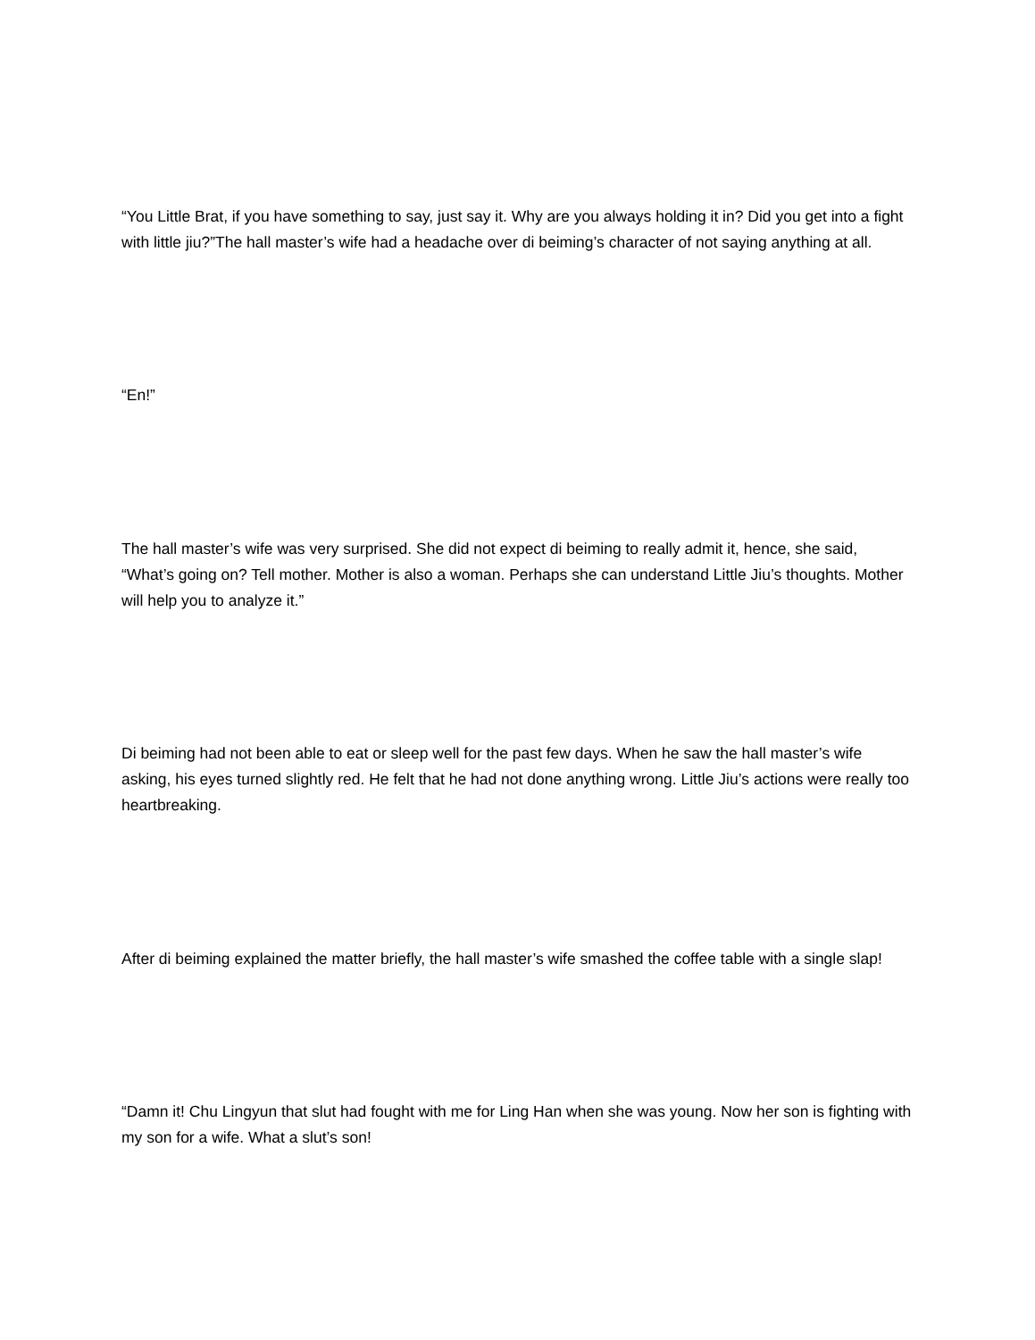“You Little Brat, if you have something to say, just say it. Why are you always holding it in? Did you get into a fight with little jiu?”The hall master’s wife had a headache over di beiming’s character of not saying anything at all.
“En!”
The hall master’s wife was very surprised. She did not expect di beiming to really admit it, hence, she said, “What’s going on? Tell mother. Mother is also a woman. Perhaps she can understand Little Jiu’s thoughts. Mother will help you to analyze it.”
Di beiming had not been able to eat or sleep well for the past few days. When he saw the hall master’s wife asking, his eyes turned slightly red. He felt that he had not done anything wrong. Little Jiu’s actions were really too heartbreaking.
After di beiming explained the matter briefly, the hall master’s wife smashed the coffee table with a single slap!
“Damn it! Chu Lingyun that slut had fought with me for Ling Han when she was young. Now her son is fighting with my son for a wife. What a slut’s son!